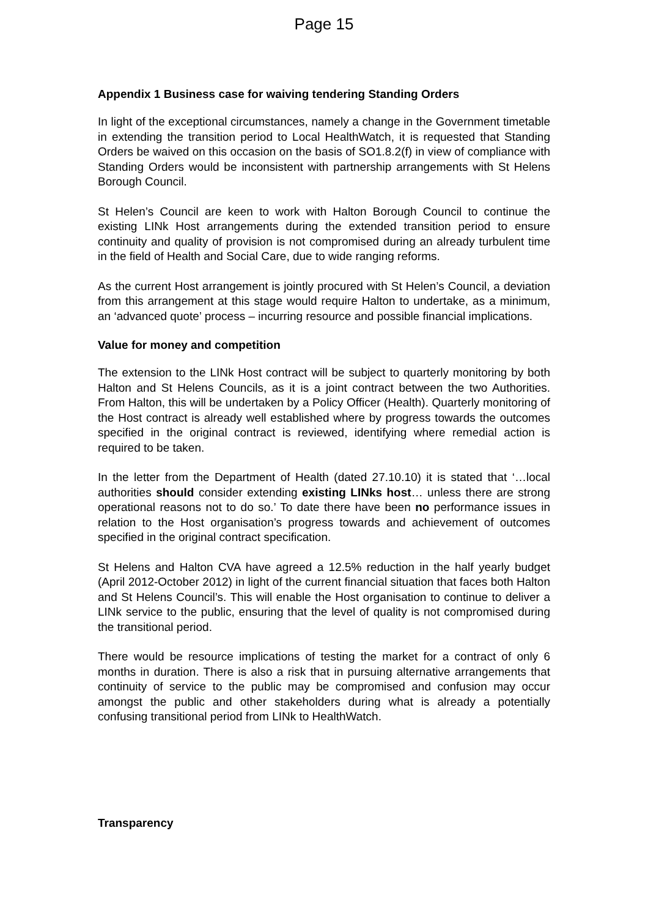Page 15
Appendix 1 Business case for waiving tendering Standing Orders
In light of the exceptional circumstances, namely a change in the Government timetable in extending the transition period to Local HealthWatch, it is requested that Standing Orders be waived on this occasion on the basis of SO1.8.2(f) in view of compliance with Standing Orders would be inconsistent with partnership arrangements with St Helens Borough Council.
St Helen’s Council are keen to work with Halton Borough Council to continue the existing LINk Host arrangements during the extended transition period to ensure continuity and quality of provision is not compromised during an already turbulent time in the field of Health and Social Care, due to wide ranging reforms.
As the current Host arrangement is jointly procured with St Helen’s Council, a deviation from this arrangement at this stage would require Halton to undertake, as a minimum, an ‘advanced quote’ process – incurring resource and possible financial implications.
Value for money and competition
The extension to the LINk Host contract will be subject to quarterly monitoring by both Halton and St Helens Councils, as it is a joint contract between the two Authorities. From Halton, this will be undertaken by a Policy Officer (Health). Quarterly monitoring of the Host contract is already well established where by progress towards the outcomes specified in the original contract is reviewed, identifying where remedial action is required to be taken.
In the letter from the Department of Health (dated 27.10.10) it is stated that ‘…local authorities should consider extending existing LINks host… unless there are strong operational reasons not to do so.’ To date there have been no performance issues in relation to the Host organisation’s progress towards and achievement of outcomes specified in the original contract specification.
St Helens and Halton CVA have agreed a 12.5% reduction in the half yearly budget (April 2012-October 2012) in light of the current financial situation that faces both Halton and St Helens Council’s. This will enable the Host organisation to continue to deliver a LINk service to the public, ensuring that the level of quality is not compromised during the transitional period.
There would be resource implications of testing the market for a contract of only 6 months in duration. There is also a risk that in pursuing alternative arrangements that continuity of service to the public may be compromised and confusion may occur amongst the public and other stakeholders during what is already a potentially confusing transitional period from LINk to HealthWatch.
Transparency